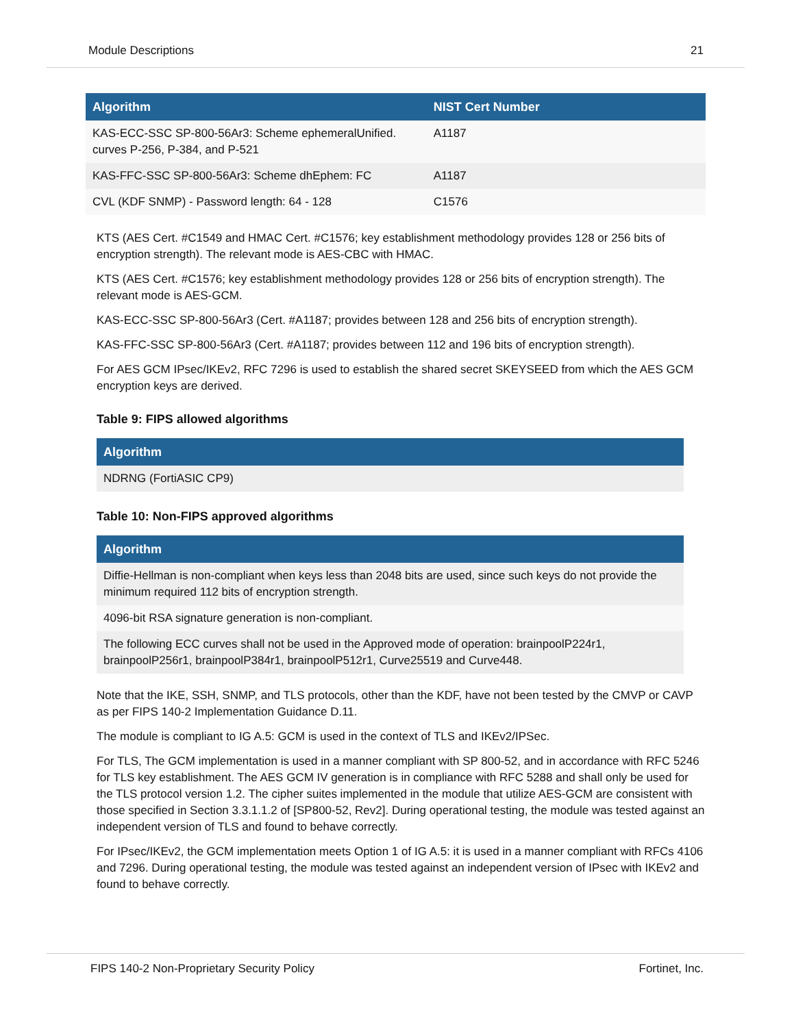Module Descriptions 21
| Algorithm | NIST Cert Number |
| --- | --- |
| KAS-ECC-SSC SP-800-56Ar3: Scheme ephemeralUnified. curves P-256, P-384, and P-521 | A1187 |
| KAS-FFC-SSC SP-800-56Ar3: Scheme dhEphem: FC | A1187 |
| CVL (KDF SNMP) - Password length: 64 - 128 | C1576 |
KTS (AES Cert. #C1549 and HMAC Cert. #C1576; key establishment methodology provides 128 or 256 bits of encryption strength). The relevant mode is AES-CBC with HMAC.
KTS (AES Cert. #C1576; key establishment methodology provides 128 or 256 bits of encryption strength). The relevant mode is AES-GCM.
KAS-ECC-SSC SP-800-56Ar3 (Cert. #A1187; provides between 128 and 256 bits of encryption strength).
KAS-FFC-SSC SP-800-56Ar3 (Cert. #A1187; provides between 112 and 196 bits of encryption strength).
For AES GCM IPsec/IKEv2, RFC 7296 is used to establish the shared secret SKEYSEED from which the AES GCM encryption keys are derived.
Table 9: FIPS allowed algorithms
| Algorithm |
| --- |
| NDRNG (FortiASIC CP9) |
Table 10: Non-FIPS approved algorithms
| Algorithm |
| --- |
| Diffie-Hellman is non-compliant when keys less than 2048 bits are used, since such keys do not provide the minimum required 112 bits of encryption strength. |
| 4096-bit RSA signature generation is non-compliant. |
| The following ECC curves shall not be used in the Approved mode of operation: brainpoolP224r1, brainpoolP256r1, brainpoolP384r1, brainpoolP512r1, Curve25519 and Curve448. |
Note that the IKE, SSH, SNMP, and TLS protocols, other than the KDF, have not been tested by the CMVP or CAVP as per FIPS 140-2 Implementation Guidance D.11.
The module is compliant to IG A.5: GCM is used in the context of TLS and IKEv2/IPSec.
For TLS, The GCM implementation is used in a manner compliant with SP 800-52, and in accordance with RFC 5246 for TLS key establishment. The AES GCM IV generation is in compliance with RFC 5288 and shall only be used for the TLS protocol version 1.2. The cipher suites implemented in the module that utilize AES-GCM are consistent with those specified in Section 3.3.1.1.2 of [SP800-52, Rev2]. During operational testing, the module was tested against an independent version of TLS and found to behave correctly.
For IPsec/IKEv2, the GCM implementation meets Option 1 of IG A.5: it is used in a manner compliant with RFCs 4106 and 7296. During operational testing, the module was tested against an independent version of IPsec with IKEv2 and found to behave correctly.
FIPS 140-2 Non-Proprietary Security Policy Fortinet, Inc.